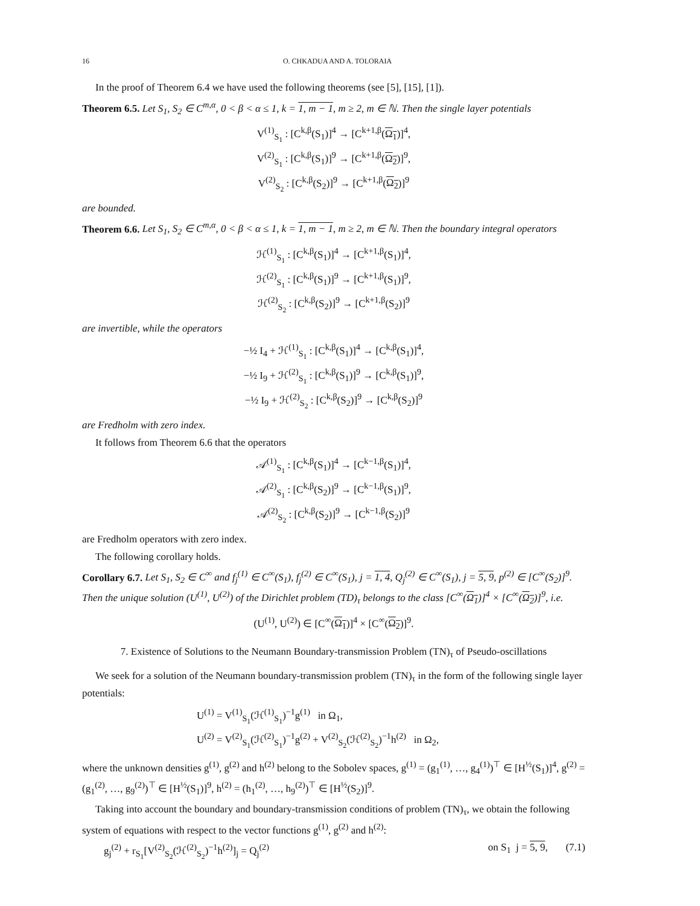16 O. CHKADUA AND A. TOLORAIA
In the proof of Theorem 6.4 we have used the following theorems (see [5], [15], [1]).
Theorem 6.5. Let S<sub>1</sub>, S<sub>2</sub> ∈ C<sup>m,α</sup>, 0 < β < α ≤ 1, k = 1, m − 1, m ≥ 2, m ∈ ℕ. Then the single layer potentials
V<sup>(1)</sup><sub>S<sub>1</sub></sub> : [C<sup>k,β</sup>(S<sub>1</sub>)]<sup>4</sup> → [C<sup>k+1,β</sup>(Ω<sub>1</sub>)]<sup>4</sup>,
V<sup>(2)</sup><sub>S<sub>1</sub></sub> : [C<sup>k,β</sup>(S<sub>1</sub>)]<sup>9</sup> → [C<sup>k+1,β</sup>(Ω<sub>2</sub>)]<sup>9</sup>,
V<sup>(2)</sup><sub>S<sub>2</sub></sub> : [C<sup>k,β</sup>(S<sub>2</sub>)]<sup>9</sup> → [C<sup>k+1,β</sup>(Ω<sub>2</sub>)]<sup>9</sup>
are bounded.
Theorem 6.6. Let S<sub>1</sub>, S<sub>2</sub> ∈ C<sup>m,α</sup>, 0 < β < α ≤ 1, k = 1, m − 1, m ≥ 2, m ∈ ℕ. Then the boundary integral operators
ℋ<sup>(1)</sup><sub>S<sub>1</sub></sub> : [C<sup>k,β</sup>(S<sub>1</sub>)]<sup>4</sup> → [C<sup>k+1,β</sup>(S<sub>1</sub>)]<sup>4</sup>,
ℋ<sup>(2)</sup><sub>S<sub>1</sub></sub> : [C<sup>k,β</sup>(S<sub>1</sub>)]<sup>9</sup> → [C<sup>k+1,β</sup>(S<sub>1</sub>)]<sup>9</sup>,
ℋ<sup>(2)</sup><sub>S<sub>2</sub></sub> : [C<sup>k,β</sup>(S<sub>2</sub>)]<sup>9</sup> → [C<sup>k+1,β</sup>(S<sub>2</sub>)]<sup>9</sup>
are invertible, while the operators
−½ I<sub>4</sub> + ℋ<sup>(1)</sup><sub>S<sub>1</sub></sub> : [C<sup>k,β</sup>(S<sub>1</sub>)]<sup>4</sup> → [C<sup>k,β</sup>(S<sub>1</sub>)]<sup>4</sup>,
−½ I<sub>9</sub> + ℋ<sup>(2)</sup><sub>S<sub>1</sub></sub> : [C<sup>k,β</sup>(S<sub>1</sub>)]<sup>9</sup> → [C<sup>k,β</sup>(S<sub>1</sub>)]<sup>9</sup>,
−½ I<sub>9</sub> + ℋ<sup>(2)</sup><sub>S<sub>2</sub></sub> : [C<sup>k,β</sup>(S<sub>2</sub>)]<sup>9</sup> → [C<sup>k,β</sup>(S<sub>2</sub>)]<sup>9</sup>
are Fredholm with zero index.
It follows from Theorem 6.6 that the operators
𝒜<sup>(1)</sup><sub>S<sub>1</sub></sub> : [C<sup>k,β</sup>(S<sub>1</sub>)]<sup>4</sup> → [C<sup>k−1,β</sup>(S<sub>1</sub>)]<sup>4</sup>,
𝒜<sup>(2)</sup><sub>S<sub>1</sub></sub> : [C<sup>k,β</sup>(S<sub>2</sub>)]<sup>9</sup> → [C<sup>k−1,β</sup>(S<sub>1</sub>)]<sup>9</sup>,
𝒜<sup>(2)</sup><sub>S<sub>2</sub></sub> : [C<sup>k,β</sup>(S<sub>2</sub>)]<sup>9</sup> → [C<sup>k−1,β</sup>(S<sub>2</sub>)]<sup>9</sup>
are Fredholm operators with zero index.
The following corollary holds.
Corollary 6.7. Let S<sub>1</sub>, S<sub>2</sub> ∈ C<sup>∞</sup> and f<sub>j</sub><sup>(1)</sup> ∈ C<sup>∞</sup>(S<sub>1</sub>), f<sub>j</sub><sup>(2)</sup> ∈ C<sup>∞</sup>(S<sub>1</sub>), j = 1, 4, Q<sub>j</sub><sup>(2)</sup> ∈ C<sup>∞</sup>(S<sub>1</sub>), j = 5, 9, p<sup>(2)</sup> ∈ [C<sup>∞</sup>(S<sub>2</sub>)]<sup>9</sup>. Then the unique solution (U<sup>(1)</sup>, U<sup>(2)</sup>) of the Dirichlet problem (TD)<sub>τ</sub> belongs to the class [C<sup>∞</sup>(Ω<sub>1</sub>)]<sup>4</sup> × [C<sup>∞</sup>(Ω<sub>2</sub>)]<sup>9</sup>, i.e.
(U<sup>(1)</sup>, U<sup>(2)</sup>) ∈ [C<sup>∞</sup>(Ω<sub>1</sub>)]<sup>4</sup> × [C<sup>∞</sup>(Ω<sub>2</sub>)]<sup>9</sup>.
7. Existence of Solutions to the Neumann Boundary-transmission Problem (TN)<sub>τ</sub> of Pseudo-oscillations
We seek for a solution of the Neumann boundary-transmission problem (TN)<sub>τ</sub> in the form of the following single layer potentials:
U<sup>(1)</sup> = V<sup>(1)</sup><sub>S<sub>1</sub></sub>(ℋ<sup>(1)</sup><sub>S<sub>1</sub></sub>)<sup>−1</sup>g<sup>(1)</sup> in Ω<sub>1</sub>,
U<sup>(2)</sup> = V<sup>(2)</sup><sub>S<sub>1</sub></sub>(ℋ<sup>(2)</sup><sub>S<sub>1</sub></sub>)<sup>−1</sup>g<sup>(2)</sup> + V<sup>(2)</sup><sub>S<sub>2</sub></sub>(ℋ<sup>(2)</sup><sub>S<sub>2</sub></sub>)<sup>−1</sup>h<sup>(2)</sup> in Ω<sub>2</sub>,
where the unknown densities g<sup>(1)</sup>, g<sup>(2)</sup> and h<sup>(2)</sup> belong to the Sobolev spaces, g<sup>(1)</sup> = (g<sub>1</sub><sup>(1)</sup>, …, g<sub>4</sub><sup>(1)</sup>)<sup>⊤</sup> ∈ [H<sup>½</sup>(S<sub>1</sub>)]<sup>4</sup>, g<sup>(2)</sup> = (g<sub>1</sub><sup>(2)</sup>, …, g<sub>9</sub><sup>(2)</sup>)<sup>⊤</sup> ∈ [H<sup>½</sup>(S<sub>1</sub>)]<sup>9</sup>, h<sup>(2)</sup> = (h<sub>1</sub><sup>(2)</sup>, …, h<sub>9</sub><sup>(2)</sup>)<sup>⊤</sup> ∈ [H<sup>½</sup>(S<sub>2</sub>)]<sup>9</sup>.
Taking into account the boundary and boundary-transmission conditions of problem (TN)<sub>τ</sub>, we obtain the following system of equations with respect to the vector functions g<sup>(1)</sup>, g<sup>(2)</sup> and h<sup>(2)</sup>:
g<sub>j</sub><sup>(2)</sup> + r<sub>S<sub>1</sub></sub>[V<sup>(2)</sup><sub>S<sub>2</sub></sub>(ℋ<sup>(2)</sup><sub>S<sub>2</sub></sub>)<sup>−1</sup>h<sup>(2)</sup>]<sub>j</sub> = Q<sub>j</sub><sup>(2)</sup> on S<sub>1</sub> j = 5, 9, (7.1)